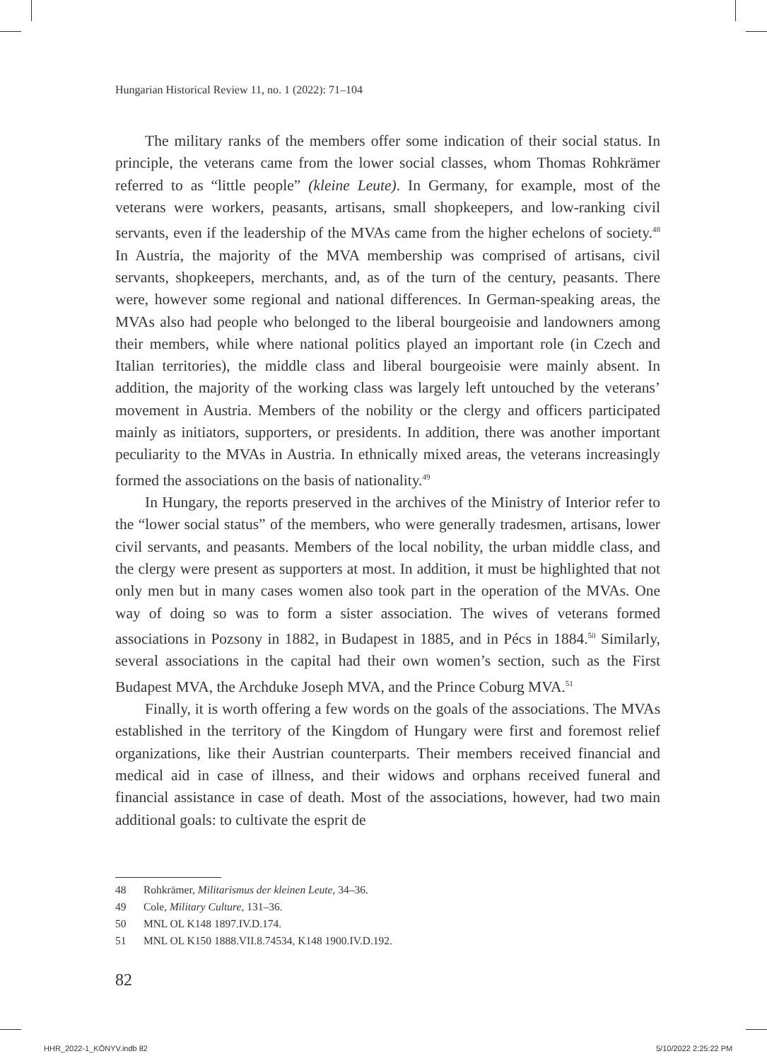Hungarian Historical Review 11, no. 1 (2022): 71–104
The military ranks of the members offer some indication of their social status. In principle, the veterans came from the lower social classes, whom Thomas Rohkrämer referred to as “little people” (kleine Leute). In Germany, for example, most of the veterans were workers, peasants, artisans, small shopkeepers, and low-ranking civil servants, even if the leadership of the MVAs came from the higher echelons of society.<sup>48</sup> In Austria, the majority of the MVA membership was comprised of artisans, civil servants, shopkeepers, merchants, and, as of the turn of the century, peasants. There were, however some regional and national differences. In German-speaking areas, the MVAs also had people who belonged to the liberal bourgeoisie and landowners among their members, while where national politics played an important role (in Czech and Italian territories), the middle class and liberal bourgeoisie were mainly absent. In addition, the majority of the working class was largely left untouched by the veterans’ movement in Austria. Members of the nobility or the clergy and officers participated mainly as initiators, supporters, or presidents. In addition, there was another important peculiarity to the MVAs in Austria. In ethnically mixed areas, the veterans increasingly formed the associations on the basis of nationality.<sup>49</sup>
In Hungary, the reports preserved in the archives of the Ministry of Interior refer to the “lower social status” of the members, who were generally tradesmen, artisans, lower civil servants, and peasants. Members of the local nobility, the urban middle class, and the clergy were present as supporters at most. In addition, it must be highlighted that not only men but in many cases women also took part in the operation of the MVAs. One way of doing so was to form a sister association. The wives of veterans formed associations in Pozsony in 1882, in Budapest in 1885, and in Pécs in 1884.<sup>50</sup> Similarly, several associations in the capital had their own women’s section, such as the First Budapest MVA, the Archduke Joseph MVA, and the Prince Coburg MVA.<sup>51</sup>
Finally, it is worth offering a few words on the goals of the associations. The MVAs established in the territory of the Kingdom of Hungary were first and foremost relief organizations, like their Austrian counterparts. Their members received financial and medical aid in case of illness, and their widows and orphans received funeral and financial assistance in case of death. Most of the associations, however, had two main additional goals: to cultivate the esprit de
48 Rohkrämer, Militarismus der kleinen Leute, 34–36.
49 Cole, Military Culture, 131–36.
50 MNL OL K148 1897.IV.D.174.
51 MNL OL K150 1888.VII.8.74534, K148 1900.IV.D.192.
82
HHR_2022-1_KÖNYV.indb 82 5/10/2022 2:25:22 PM